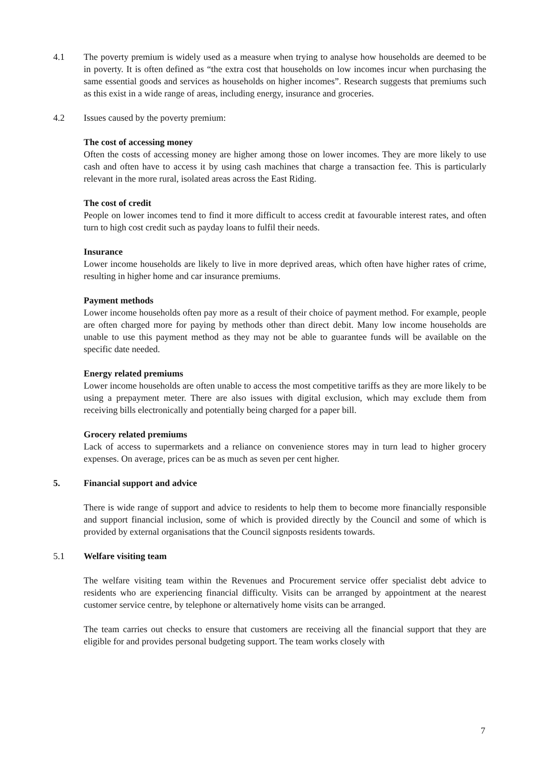4.1 The poverty premium is widely used as a measure when trying to analyse how households are deemed to be in poverty. It is often defined as “the extra cost that households on low incomes incur when purchasing the same essential goods and services as households on higher incomes”. Research suggests that premiums such as this exist in a wide range of areas, including energy, insurance and groceries.
4.2 Issues caused by the poverty premium:
The cost of accessing money
Often the costs of accessing money are higher among those on lower incomes. They are more likely to use cash and often have to access it by using cash machines that charge a transaction fee. This is particularly relevant in the more rural, isolated areas across the East Riding.
The cost of credit
People on lower incomes tend to find it more difficult to access credit at favourable interest rates, and often turn to high cost credit such as payday loans to fulfil their needs.
Insurance
Lower income households are likely to live in more deprived areas, which often have higher rates of crime, resulting in higher home and car insurance premiums.
Payment methods
Lower income households often pay more as a result of their choice of payment method. For example, people are often charged more for paying by methods other than direct debit. Many low income households are unable to use this payment method as they may not be able to guarantee funds will be available on the specific date needed.
Energy related premiums
Lower income households are often unable to access the most competitive tariffs as they are more likely to be using a prepayment meter. There are also issues with digital exclusion, which may exclude them from receiving bills electronically and potentially being charged for a paper bill.
Grocery related premiums
Lack of access to supermarkets and a reliance on convenience stores may in turn lead to higher grocery expenses. On average, prices can be as much as seven per cent higher.
5. Financial support and advice
There is wide range of support and advice to residents to help them to become more financially responsible and support financial inclusion, some of which is provided directly by the Council and some of which is provided by external organisations that the Council signposts residents towards.
5.1 Welfare visiting team
The welfare visiting team within the Revenues and Procurement service offer specialist debt advice to residents who are experiencing financial difficulty. Visits can be arranged by appointment at the nearest customer service centre, by telephone or alternatively home visits can be arranged.
The team carries out checks to ensure that customers are receiving all the financial support that they are eligible for and provides personal budgeting support. The team works closely with
7